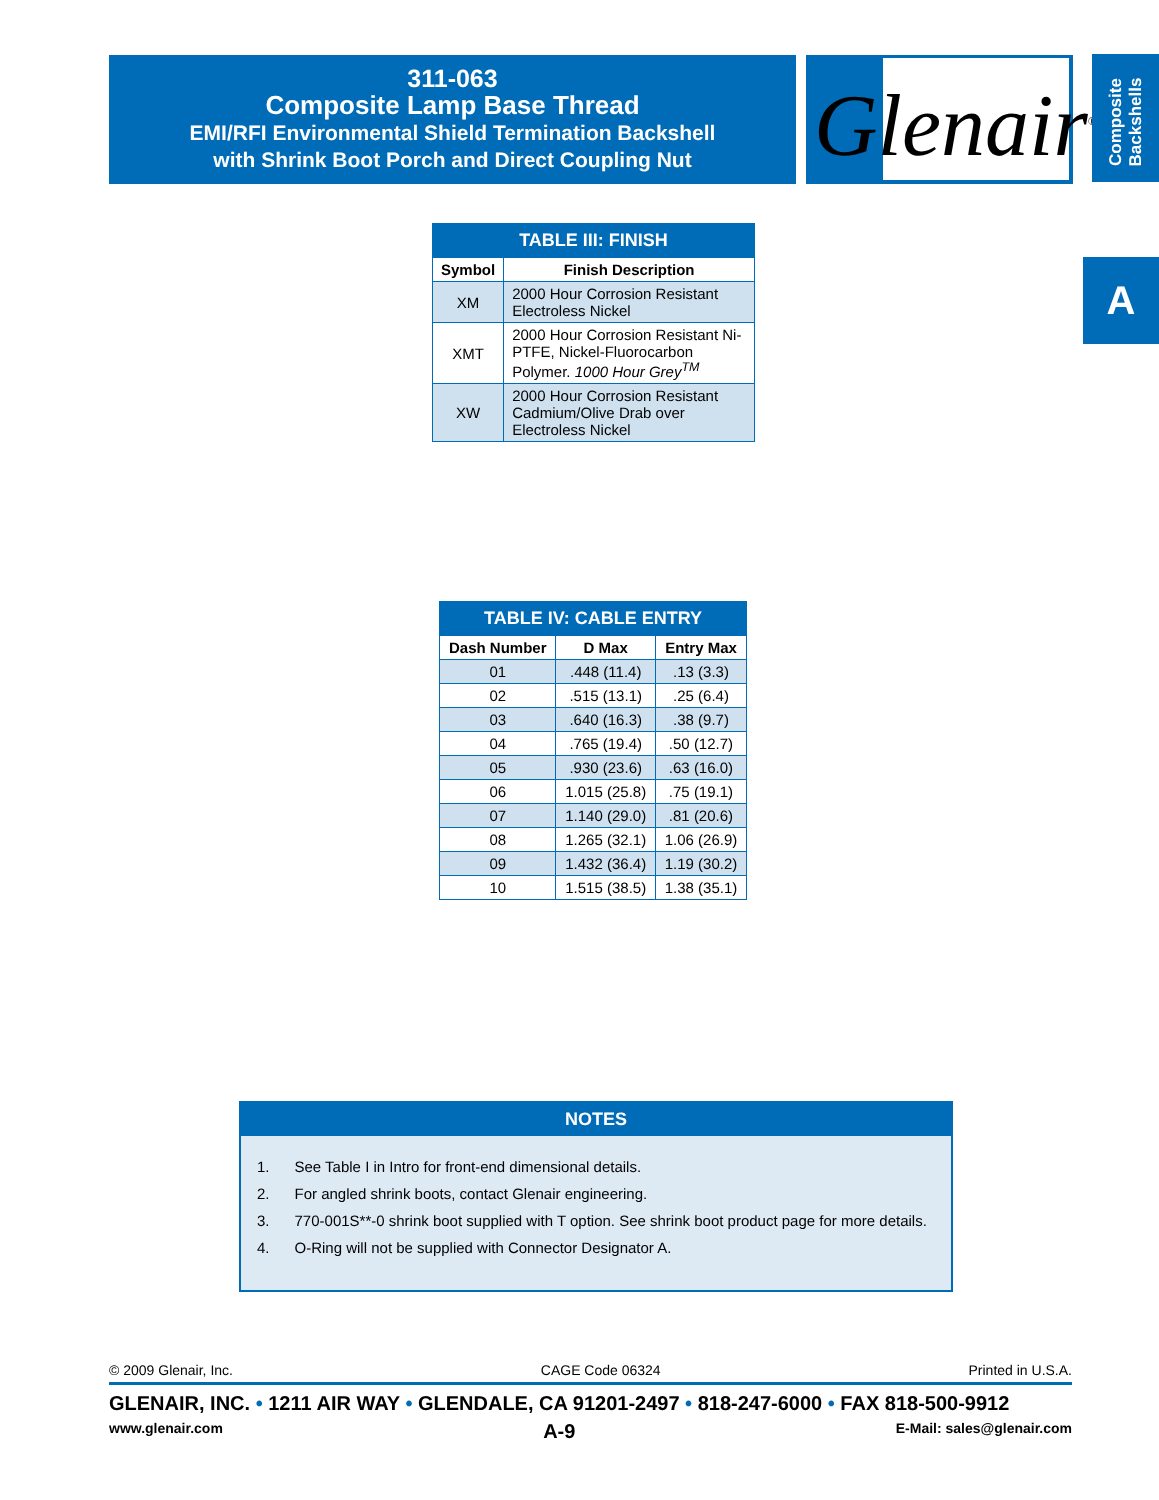311-063
Composite Lamp Base Thread
EMI/RFI Environmental Shield Termination Backshell
with Shrink Boot Porch and Direct Coupling Nut
Glenair<sup>®</sup>
Composite Backshells
A
| TABLE III: FINISH | |
| --- | --- |
| Symbol | Finish Description |
| XM | 2000 Hour Corrosion Resistant Electroless Nickel |
| XMT | 2000 Hour Corrosion Resistant Ni-PTFE, Nickel-Fluorocarbon Polymer. 1000 Hour Grey<sup>TM</sup> |
| XW | 2000 Hour Corrosion Resistant Cadmium/Olive Drab over Electroless Nickel |
| TABLE IV: CABLE ENTRY | | |
| --- | --- | --- |
| Dash Number | D Max | Entry Max |
| 01 | .448 (11.4) | .13 (3.3) |
| 02 | .515 (13.1) | .25 (6.4) |
| 03 | .640 (16.3) | .38 (9.7) |
| 04 | .765 (19.4) | .50 (12.7) |
| 05 | .930 (23.6) | .63 (16.0) |
| 06 | 1.015 (25.8) | .75 (19.1) |
| 07 | 1.140 (29.0) | .81 (20.6) |
| 08 | 1.265 (32.1) | 1.06 (26.9) |
| 09 | 1.432 (36.4) | 1.19 (30.2) |
| 10 | 1.515 (38.5) | 1.38 (35.1) |
NOTES
1. See Table I in Intro for front-end dimensional details.
2. For angled shrink boots, contact Glenair engineering.
3. 770-001S**-0 shrink boot supplied with T option. See shrink boot product page for more details.
4. O-Ring will not be supplied with Connector Designator A.
© 2009 Glenair, Inc. CAGE Code 06324 Printed in U.S.A.
GLENAIR, INC. • 1211 AIR WAY • GLENDALE, CA 91201-2497 • 818-247-6000 • FAX 818-500-9912
www.glenair.com A-9 E-Mail: sales@glenair.com